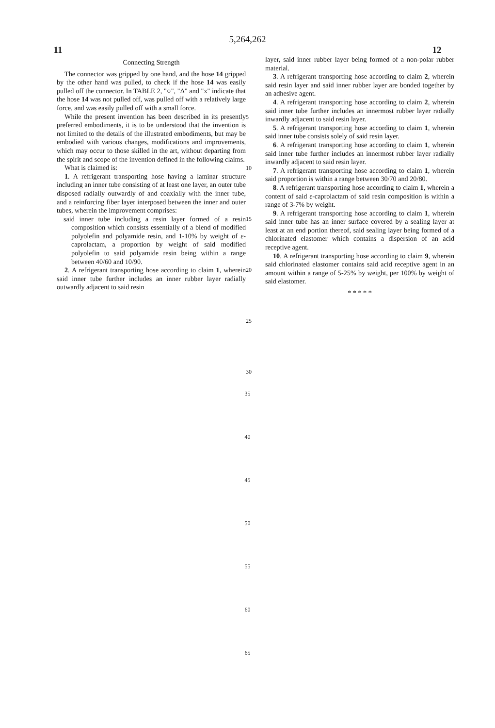5,264,262
11 12
Connecting Strength
The connector was gripped by one hand, and the hose 14 gripped by the other hand was pulled, to check if the hose 14 was easily pulled off the connector. In TABLE 2, "○", "Δ" and "x" indicate that the hose 14 was not pulled off, was pulled off with a relatively large force, and was easily pulled off with a small force.
While the present invention has been described in its presently preferred embodiments, it is to be understood that the invention is not limited to the details of the illustrated embodiments, but may be embodied with various changes, modifications and improvements, which may occur to those skilled in the art, without departing from the spirit and scope of the invention defined in the following claims.
What is claimed is:
1. A refrigerant transporting hose having a laminar structure including an inner tube consisting of at least one layer, an outer tube disposed radially outwardly of and coaxially with the inner tube, and a reinforcing fiber layer interposed between the inner and outer tubes, wherein the improvement comprises:
said inner tube including a resin layer formed of a resin composition which consists essentially of a blend of modified polyolefin and polyamide resin, and 1-10% by weight of ε-caprolactam, a proportion by weight of said modified polyolefin to said polyamide resin being within a range between 40/60 and 10/90.
2. A refrigerant transporting hose according to claim 1, wherein said inner tube further includes an inner rubber layer radially outwardly adjacent to said resin
5
10
15
20
25
30
layer, said inner rubber layer being formed of a non-polar rubber material.
3. A refrigerant transporting hose according to claim 2, wherein said resin layer and said inner rubber layer are bonded together by an adhesive agent.
4. A refrigerant transporting hose according to claim 2, wherein said inner tube further includes an innermost rubber layer radially inwardly adjacent to said resin layer.
5. A refrigerant transporting hose according to claim 1, wherein said inner tube consists solely of said resin layer.
6. A refrigerant transporting hose according to claim 1, wherein said inner tube further includes an innermost rubber layer radially inwardly adjacent to said resin layer.
7. A refrigerant transporting hose according to claim 1, wherein said proportion is within a range between 30/70 and 20/80.
8. A refrigerant transporting hose according to claim 1, wherein a content of said ε-caprolactam of said resin composition is within a range of 3-7% by weight.
9. A refrigerant transporting hose according to claim 1, wherein said inner tube has an inner surface covered by a sealing layer at least at an end portion thereof, said sealing layer being formed of a chlorinated elastomer which contains a dispersion of an acid receptive agent.
10. A refrigerant transporting hose according to claim 9, wherein said chlorinated elastomer contains said acid receptive agent in an amount within a range of 5-25% by weight, per 100% by weight of said elastomer.
* * * * *
35
40
45
50
55
60
65